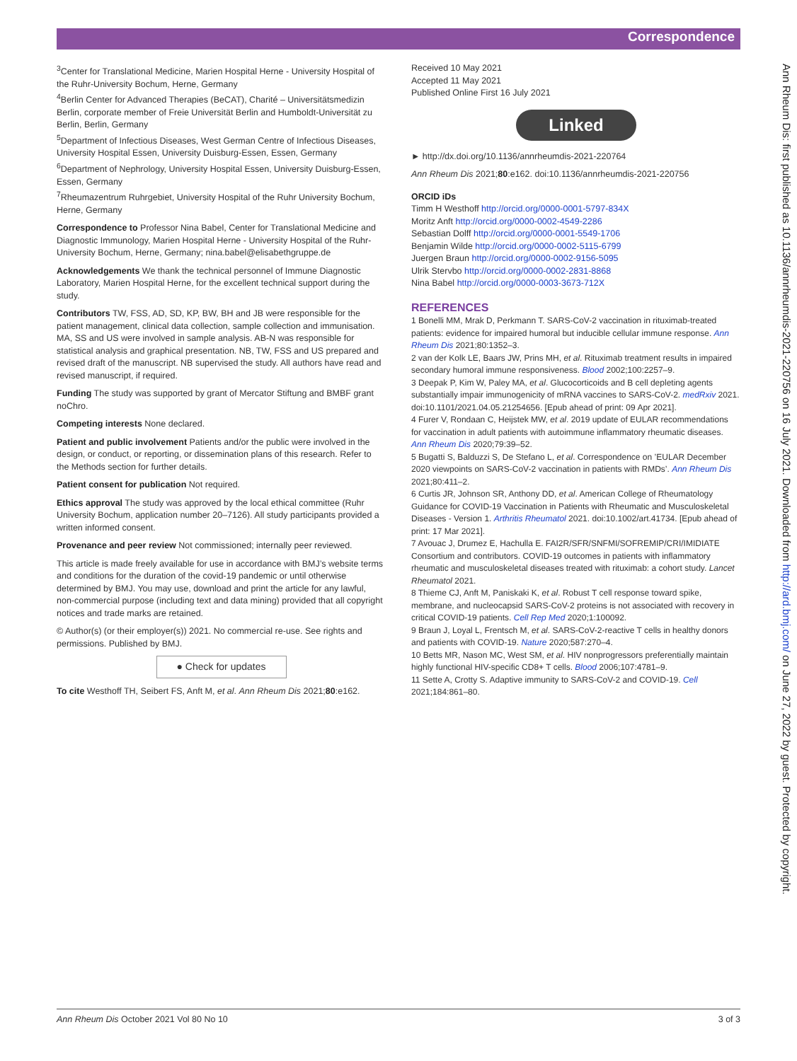Correspondence
<sup>3</sup> Center for Translational Medicine, Marien Hospital Herne - University Hospital of the Ruhr-University Bochum, Herne, Germany
<sup>4</sup> Berlin Center for Advanced Therapies (BeCAT), Charité – Universitätsmedizin Berlin, corporate member of Freie Universität Berlin and Humboldt-Universität zu Berlin, Berlin, Germany
<sup>5</sup> Department of Infectious Diseases, West German Centre of Infectious Diseases, University Hospital Essen, University Duisburg-Essen, Essen, Germany
<sup>6</sup> Department of Nephrology, University Hospital Essen, University Duisburg-Essen, Essen, Germany
<sup>7</sup> Rheumazentrum Ruhrgebiet, University Hospital of the Ruhr University Bochum, Herne, Germany
Correspondence to Professor Nina Babel, Center for Translational Medicine and Diagnostic Immunology, Marien Hospital Herne - University Hospital of the Ruhr-University Bochum, Herne, Germany; nina.babel@elisabethgruppe.de
Acknowledgements We thank the technical personnel of Immune Diagnostic Laboratory, Marien Hospital Herne, for the excellent technical support during the study.
Contributors TW, FSS, AD, SD, KP, BW, BH and JB were responsible for the patient management, clinical data collection, sample collection and immunisation. MA, SS and US were involved in sample analysis. AB-N was responsible for statistical analysis and graphical presentation. NB, TW, FSS and US prepared and revised draft of the manuscript. NB supervised the study. All authors have read and revised manuscript, if required.
Funding The study was supported by grant of Mercator Stiftung and BMBF grant noChro.
Competing interests None declared.
Patient and public involvement Patients and/or the public were involved in the design, or conduct, or reporting, or dissemination plans of this research. Refer to the Methods section for further details.
Patient consent for publication Not required.
Ethics approval The study was approved by the local ethical committee (Ruhr University Bochum, application number 20–7126). All study participants provided a written informed consent.
Provenance and peer review Not commissioned; internally peer reviewed.
This article is made freely available for use in accordance with BMJ’s website terms and conditions for the duration of the covid-19 pandemic or until otherwise determined by BMJ. You may use, download and print the article for any lawful, non-commercial purpose (including text and data mining) provided that all copyright notices and trade marks are retained.
© Author(s) (or their employer(s)) 2021. No commercial re-use. See rights and permissions. Published by BMJ.
● Check for updates
To cite Westhoff TH, Seibert FS, Anft M, et al. Ann Rheum Dis 2021;80:e162.
Received 10 May 2021
Accepted 11 May 2021
Published Online First 16 July 2021
Linked
► http://dx.doi.org/10.1136/annrheumdis-2021-220764
Ann Rheum Dis 2021;80:e162. doi:10.1136/annrheumdis-2021-220756
ORCID iDs
Timm H Westhoff http://orcid.org/0000-0001-5797-834X
Moritz Anft http://orcid.org/0000-0002-4549-2286
Sebastian Dolff http://orcid.org/0000-0001-5549-1706
Benjamin Wilde http://orcid.org/0000-0002-5115-6799
Juergen Braun http://orcid.org/0000-0002-9156-5095
Ulrik Stervbo http://orcid.org/0000-0002-2831-8868
Nina Babel http://orcid.org/0000-0003-3673-712X
REFERENCES
1 Bonelli MM, Mrak D, Perkmann T. SARS-CoV-2 vaccination in rituximab-treated patients: evidence for impaired humoral but inducible cellular immune response. Ann Rheum Dis 2021;80:1352–3.
2 van der Kolk LE, Baars JW, Prins MH, et al. Rituximab treatment results in impaired secondary humoral immune responsiveness. Blood 2002;100:2257–9.
3 Deepak P, Kim W, Paley MA, et al. Glucocorticoids and B cell depleting agents substantially impair immunogenicity of mRNA vaccines to SARS-CoV-2. medRxiv 2021. doi:10.1101/2021.04.05.21254656. [Epub ahead of print: 09 Apr 2021].
4 Furer V, Rondaan C, Heijstek MW, et al. 2019 update of EULAR recommendations for vaccination in adult patients with autoimmune inflammatory rheumatic diseases. Ann Rheum Dis 2020;79:39–52.
5 Bugatti S, Balduzzi S, De Stefano L, et al. Correspondence on ’EULAR December 2020 viewpoints on SARS-CoV-2 vaccination in patients with RMDs’. Ann Rheum Dis 2021;80:411–2.
6 Curtis JR, Johnson SR, Anthony DD, et al. American College of Rheumatology Guidance for COVID-19 Vaccination in Patients with Rheumatic and Musculoskeletal Diseases - Version 1. Arthritis Rheumatol 2021. doi:10.1002/art.41734. [Epub ahead of print: 17 Mar 2021].
7 Avouac J, Drumez E, Hachulla E. FAI2R/SFR/SNFMI/SOFREMIP/CRI/IMIDIATE Consortium and contributors. COVID-19 outcomes in patients with inflammatory rheumatic and musculoskeletal diseases treated with rituximab: a cohort study. Lancet Rheumatol 2021.
8 Thieme CJ, Anft M, Paniskaki K, et al. Robust T cell response toward spike, membrane, and nucleocapsid SARS-CoV-2 proteins is not associated with recovery in critical COVID-19 patients. Cell Rep Med 2020;1:100092.
9 Braun J, Loyal L, Frentsch M, et al. SARS-CoV-2-reactive T cells in healthy donors and patients with COVID-19. Nature 2020;587:270–4.
10 Betts MR, Nason MC, West SM, et al. HIV nonprogressors preferentially maintain highly functional HIV-specific CD8+ T cells. Blood 2006;107:4781–9.
11 Sette A, Crotty S. Adaptive immunity to SARS-CoV-2 and COVID-19. Cell 2021;184:861–80.
Ann Rheum Dis: first published as 10.1136/annrheumdis-2021-220756 on 16 July 2021. Downloaded from http://ard.bmj.com/ on June 27, 2022 by guest. Protected by copyright.
Ann Rheum Dis October 2021 Vol 80 No 10 3 of 3